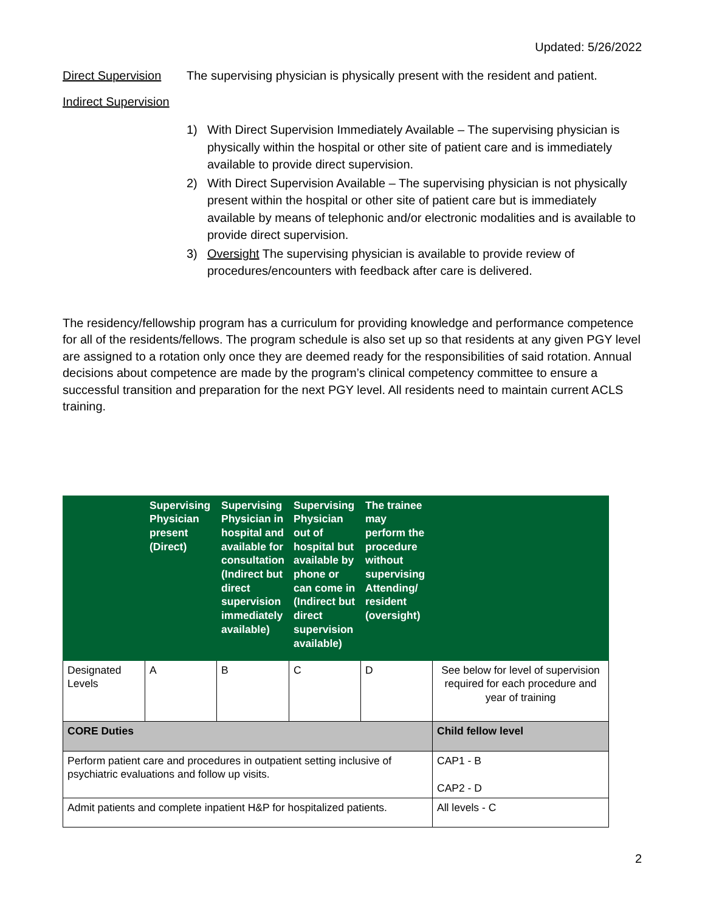Updated: 5/26/2022
Direct Supervision The supervising physician is physically present with the resident and patient.
Indirect Supervision
1) With Direct Supervision Immediately Available – The supervising physician is physically within the hospital or other site of patient care and is immediately available to provide direct supervision.
2) With Direct Supervision Available – The supervising physician is not physically present within the hospital or other site of patient care but is immediately available by means of telephonic and/or electronic modalities and is available to provide direct supervision.
3) Oversight The supervising physician is available to provide review of procedures/encounters with feedback after care is delivered.
The residency/fellowship program has a curriculum for providing knowledge and performance competence for all of the residents/fellows. The program schedule is also set up so that residents at any given PGY level are assigned to a rotation only once they are deemed ready for the responsibilities of said rotation. Annual decisions about competence are made by the program’s clinical competency committee to ensure a successful transition and preparation for the next PGY level. All residents need to maintain current ACLS training.
| | Supervising Physician present (Direct) | Supervising Physician in hospital and available for consultation (Indirect but direct supervision immediately available) | Supervising Physician out of hospital but available by phone or can come in (Indirect but direct supervision available) | The trainee may perform the procedure without supervising Attending/ resident (oversight) | |
| --- | --- | --- | --- | --- | --- |
| Designated Levels | A | B | C | D | See below for level of supervision required for each procedure and year of training |
| CORE Duties | | | | | Child fellow level |
| Perform patient care and procedures in outpatient setting inclusive of psychiatric evaluations and follow up visits. | | | | | CAP1 - B CAP2 - D |
| Admit patients and complete inpatient H&P for hospitalized patients. | | | | | All levels - C |
2